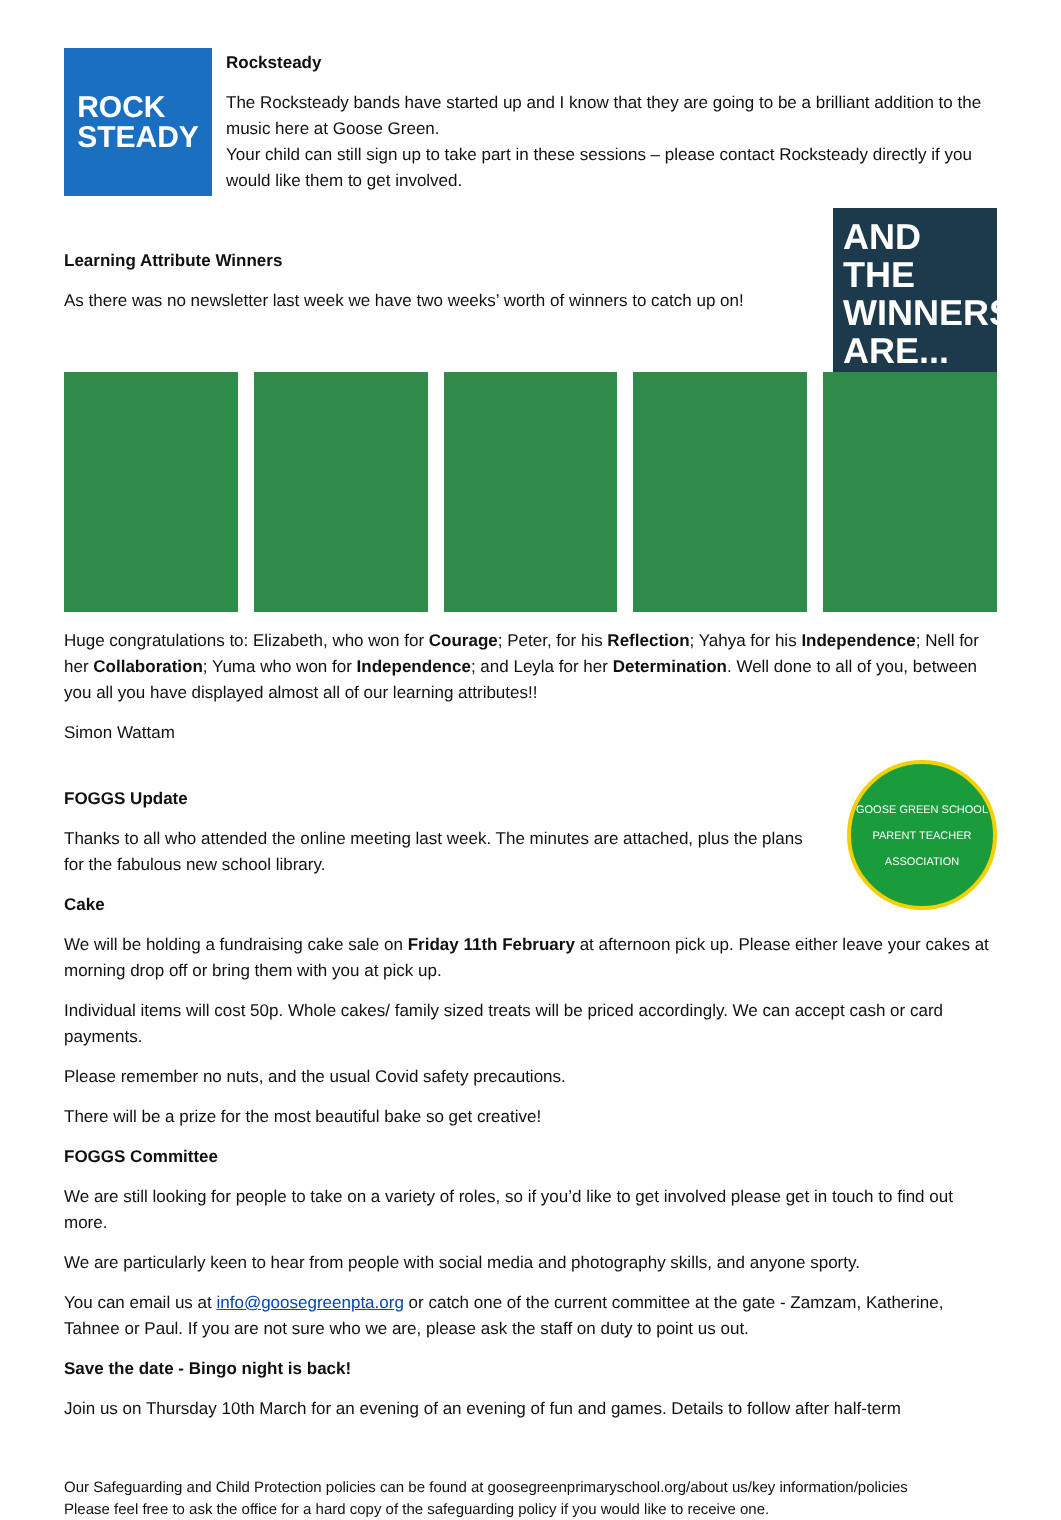ROCK
STEADY
Rocksteady
The Rocksteady bands have started up and I know that they are going to be a brilliant addition to the music here at Goose Green.
Your child can still sign up to take part in these sessions – please contact Rocksteady directly if you would like them to get involved.
AND THE WINNERS ARE...
Learning Attribute Winners
As there was no newsletter last week we have two weeks’ worth of winners to catch up on!
Huge congratulations to: Elizabeth, who won for Courage; Peter, for his Reflection; Yahya for his Independence; Nell for her Collaboration; Yuma who won for Independence; and Leyla for her Determination. Well done to all of you, between you all you have displayed almost all of our learning attributes!!
Simon Wattam
GOOSE GREEN SCHOOL
PARENT TEACHER ASSOCIATION
FOGGS Update
Thanks to all who attended the online meeting last week. The minutes are attached, plus the plans for the fabulous new school library.
Cake
We will be holding a fundraising cake sale on Friday 11th February at afternoon pick up. Please either leave your cakes at morning drop off or bring them with you at pick up.
Individual items will cost 50p. Whole cakes/ family sized treats will be priced accordingly. We can accept cash or card payments.
Please remember no nuts, and the usual Covid safety precautions.
There will be a prize for the most beautiful bake so get creative!
FOGGS Committee
We are still looking for people to take on a variety of roles, so if you’d like to get involved please get in touch to find out more.
We are particularly keen to hear from people with social media and photography skills, and anyone sporty.
You can email us at info@goosegreenpta.org or catch one of the current committee at the gate - Zamzam, Katherine, Tahnee or Paul. If you are not sure who we are, please ask the staff on duty to point us out.
Save the date - Bingo night is back!
Join us on Thursday 10th March for an evening of an evening of fun and games. Details to follow after half-term
Our Safeguarding and Child Protection policies can be found at goosegreenprimaryschool.org/about us/key information/policies
Please feel free to ask the office for a hard copy of the safeguarding policy if you would like to receive one.